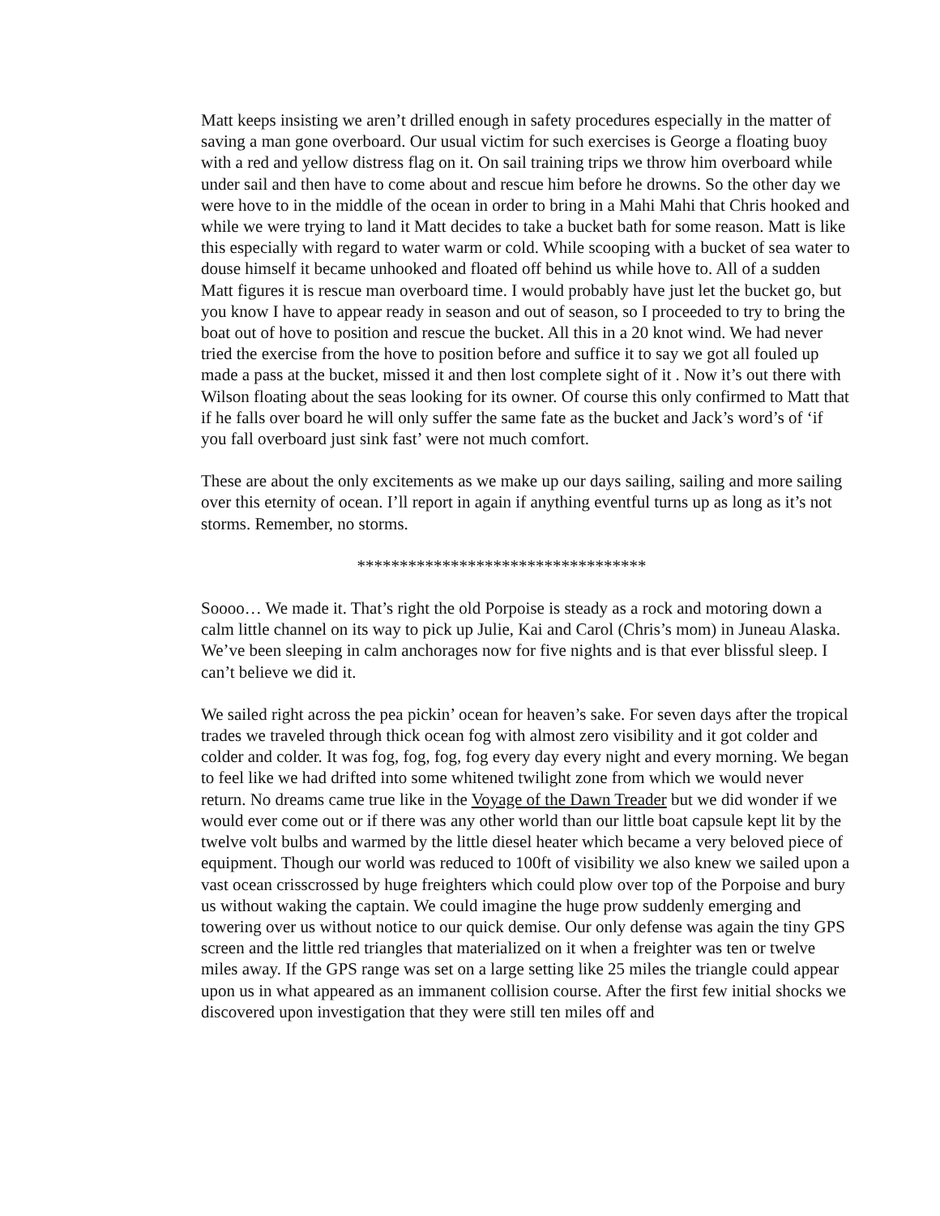Matt keeps insisting we aren’t drilled enough in safety procedures especially in the matter of saving a man gone overboard. Our usual victim for such exercises is George a floating buoy with a red and yellow distress flag on it. On sail training trips we throw him overboard while under sail and then have to come about and rescue him before he drowns. So the other day we were hove to in the middle of the ocean in order to bring in a Mahi Mahi that Chris hooked and while we were trying to land it Matt decides to take a bucket bath for some reason. Matt is like this especially with regard to water warm or cold. While scooping with a bucket of sea water to douse himself it became unhooked and floated off behind us while hove to. All of a sudden Matt figures it is rescue man overboard time. I would probably have just let the bucket go, but you know I have to appear ready in season and out of season, so I proceeded to try to bring the boat out of hove to position and rescue the bucket. All this in a 20 knot wind. We had never tried the exercise from the hove to position before and suffice it to say we got all fouled up made a pass at the bucket, missed it and then lost complete sight of it . Now it’s out there with Wilson floating about the seas looking for its owner. Of course this only confirmed to Matt that if he falls over board he will only suffer the same fate as the bucket and Jack’s word’s of ‘if you fall overboard just sink fast’ were not much comfort.
These are about the only excitements as we make up our days sailing, sailing and more sailing over this eternity of ocean. I’ll report in again if anything eventful turns up as long as it’s not storms. Remember, no storms.
**********************************
Soooo… We made it. That’s right the old Porpoise is steady as a rock and motoring down a calm little channel on its way to pick up Julie, Kai and Carol (Chris’s mom) in Juneau Alaska. We’ve been sleeping in calm anchorages now for five nights and is that ever blissful sleep. I can’t believe we did it.
We sailed right across the pea pickin’ ocean for heaven’s sake. For seven days after the tropical trades we traveled through thick ocean fog with almost zero visibility and it got colder and colder and colder. It was fog, fog, fog, fog every day every night and every morning. We began to feel like we had drifted into some whitened twilight zone from which we would never return. No dreams came true like in the Voyage of the Dawn Treader but we did wonder if we would ever come out or if there was any other world than our little boat capsule kept lit by the twelve volt bulbs and warmed by the little diesel heater which became a very beloved piece of equipment. Though our world was reduced to 100ft of visibility we also knew we sailed upon a vast ocean crisscrossed by huge freighters which could plow over top of the Porpoise and bury us without waking the captain. We could imagine the huge prow suddenly emerging and towering over us without notice to our quick demise. Our only defense was again the tiny GPS screen and the little red triangles that materialized on it when a freighter was ten or twelve miles away. If the GPS range was set on a large setting like 25 miles the triangle could appear upon us in what appeared as an immanent collision course. After the first few initial shocks we discovered upon investigation that they were still ten miles off and